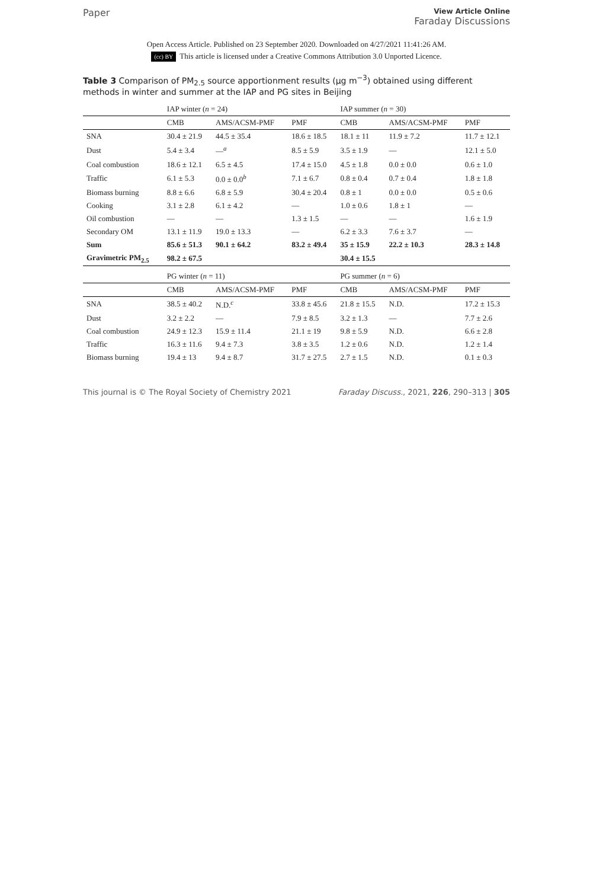Paper
View Article Online
Faraday Discussions
Open Access Article. Published on 23 September 2020. Downloaded on 4/27/2021 11:41:26 AM.
(cc) BY This article is licensed under a Creative Commons Attribution 3.0 Unported Licence.
Table 3 Comparison of PM<sub>2.5</sub> source apportionment results (μg m<sup>−3</sup>) obtained using different methods in winter and summer at the IAP and PG sites in Beijing
| | IAP winter ( n = 24) | | | IAP summer ( n = 30) | | |
| --- | --- | --- | --- | --- | --- | --- |
| | CMB | AMS/ACSM-PMF | PMF | CMB | AMS/ACSM-PMF | PMF |
| SNA | 30.4 ± 21.9 | 44.5 ± 35.4 | 18.6 ± 18.5 | 18.1 ± 11 | 11.9 ± 7.2 | 11.7 ± 12.1 |
| Dust | 5.4 ± 3.4 | —<sup>a</sup> | 8.5 ± 5.9 | 3.5 ± 1.9 | — | 12.1 ± 5.0 |
| Coal combustion | 18.6 ± 12.1 | 6.5 ± 4.5 | 17.4 ± 15.0 | 4.5 ± 1.8 | 0.0 ± 0.0 | 0.6 ± 1.0 |
| Traffic | 6.1 ± 5.3 | 0.0 ± 0.0<sup>b</sup> | 7.1 ± 6.7 | 0.8 ± 0.4 | 0.7 ± 0.4 | 1.8 ± 1.8 |
| Biomass burning | 8.8 ± 6.6 | 6.8 ± 5.9 | 30.4 ± 20.4 | 0.8 ± 1 | 0.0 ± 0.0 | 0.5 ± 0.6 |
| Cooking | 3.1 ± 2.8 | 6.1 ± 4.2 | — | 1.0 ± 0.6 | 1.8 ± 1 | — |
| Oil combustion | — | — | 1.3 ± 1.5 | — | — | 1.6 ± 1.9 |
| Secondary OM | 13.1 ± 11.9 | 19.0 ± 13.3 | — | 6.2 ± 3.3 | 7.6 ± 3.7 | — |
| Sum | 85.6 ± 51.3 | 90.1 ± 64.2 | 83.2 ± 49.4 | 35 ± 15.9 | 22.2 ± 10.3 | 28.3 ± 14.8 |
| Gravimetric PM<sub>2.5</sub> | 98.2 ± 67.5 | | | 30.4 ± 15.5 | | |
| | PG winter ( n = 11) | | | PG summer ( n = 6) | | |
| | CMB | AMS/ACSM-PMF | PMF | CMB | AMS/ACSM-PMF | PMF |
| SNA | 38.5 ± 40.2 | N.D.<sup>c</sup> | 33.8 ± 45.6 | 21.8 ± 15.5 | N.D. | 17.2 ± 15.3 |
| Dust | 3.2 ± 2.2 | — | 7.9 ± 8.5 | 3.2 ± 1.3 | — | 7.7 ± 2.6 |
| Coal combustion | 24.9 ± 12.3 | 15.9 ± 11.4 | 21.1 ± 19 | 9.8 ± 5.9 | N.D. | 6.6 ± 2.8 |
| Traffic | 16.3 ± 11.6 | 9.4 ± 7.3 | 3.8 ± 3.5 | 1.2 ± 0.6 | N.D. | 1.2 ± 1.4 |
| Biomass burning | 19.4 ± 13 | 9.4 ± 8.7 | 31.7 ± 27.5 | 2.7 ± 1.5 | N.D. | 0.1 ± 0.3 |
This journal is © The Royal Society of Chemistry 2021
Faraday Discuss., 2021, 226, 290–313 | 305